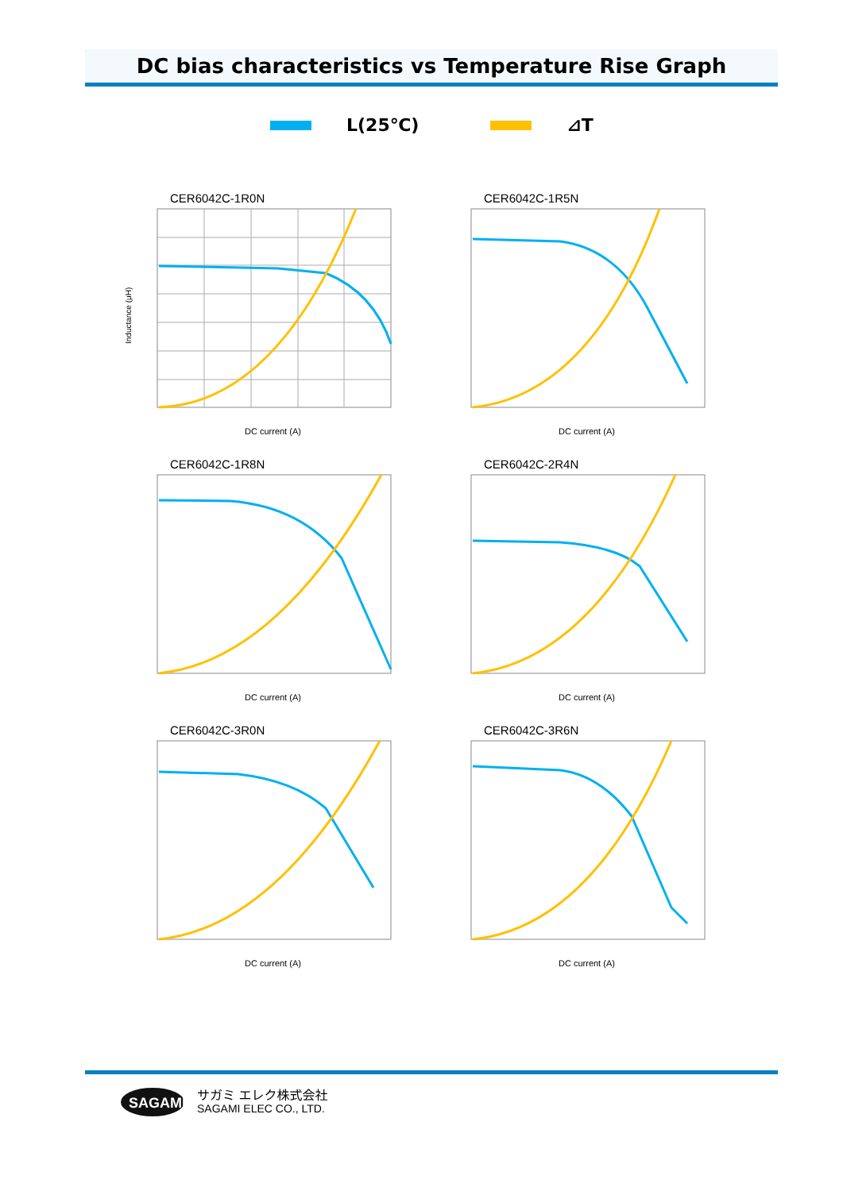DC bias characteristics vs Temperature Rise Graph
L(25℃) ⊿T
CER6042C-1R0N
Inductance (μH)
DC current (A)
CER6042C-1R5N
DC current (A)
CER6042C-1R8N
DC current (A)
CER6042C-2R4N
DC current (A)
CER6042C-3R0N
DC current (A)
CER6042C-3R6N
DC current (A)
SAGAMI
サガミ エレク株式会社
SAGAMI ELEC CO., LTD.